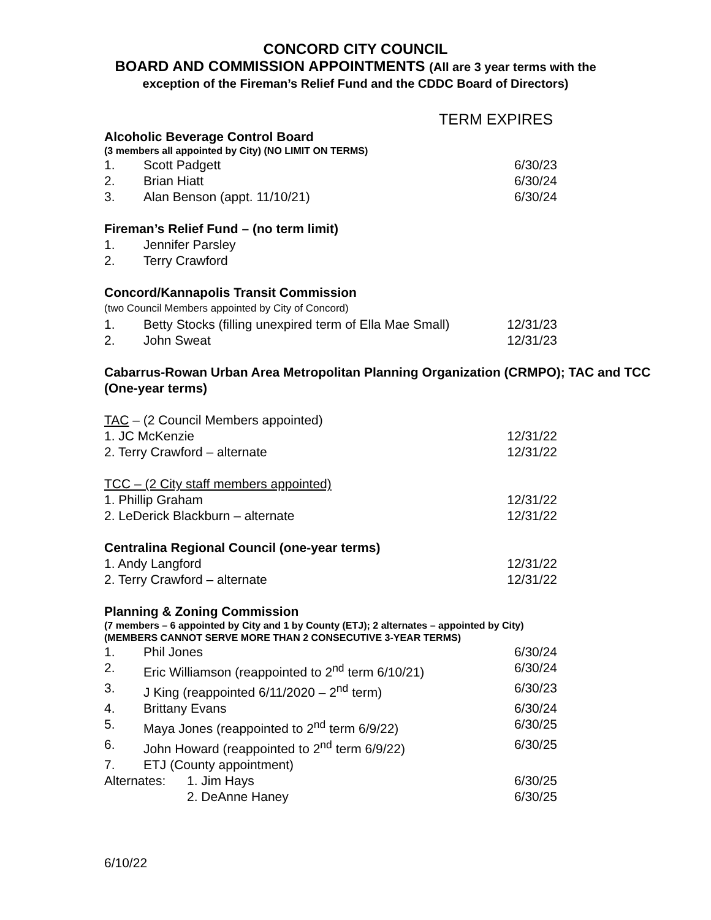CONCORD CITY COUNCIL
BOARD AND COMMISSION APPOINTMENTS (All are 3 year terms with the
exception of the Fireman’s Relief Fund and the CDDC Board of Directors)
TERM EXPIRES
Alcoholic Beverage Control Board
(3 members all appointed by City) (NO LIMIT ON TERMS)
1. Scott Padgett 6/30/23
2. Brian Hiatt 6/30/24
3. Alan Benson (appt. 11/10/21) 6/30/24
Fireman’s Relief Fund – (no term limit)
1. Jennifer Parsley
2. Terry Crawford
Concord/Kannapolis Transit Commission
(two Council Members appointed by City of Concord)
1. Betty Stocks (filling unexpired term of Ella Mae Small) 12/31/23
2. John Sweat 12/31/23
Cabarrus-Rowan Urban Area Metropolitan Planning Organization (CRMPO); TAC and TCC
(One-year terms)
TAC – (2 Council Members appointed)
1. JC McKenzie 12/31/22
2. Terry Crawford – alternate 12/31/22
TCC – (2 City staff members appointed)
1. Phillip Graham 12/31/22
2. LeDerick Blackburn – alternate 12/31/22
Centralina Regional Council (one-year terms)
1. Andy Langford 12/31/22
2. Terry Crawford – alternate 12/31/22
Planning & Zoning Commission
(7 members – 6 appointed by City and 1 by County (ETJ); 2 alternates – appointed by City)
(MEMBERS CANNOT SERVE MORE THAN 2 CONSECUTIVE 3-YEAR TERMS)
1. Phil Jones 6/30/24
2. Eric Williamson (reappointed to 2<sup>nd</sup> term 6/10/21) 6/30/24
3. J King (reappointed 6/11/2020 – 2<sup>nd</sup> term) 6/30/23
4. Brittany Evans 6/30/24
5. Maya Jones (reappointed to 2<sup>nd</sup> term 6/9/22) 6/30/25
6. John Howard (reappointed to 2<sup>nd</sup> term 6/9/22) 6/30/25
7. ETJ (County appointment)
Alternates: 1. Jim Hays 6/30/25
2. DeAnne Haney 6/30/25
6/10/22